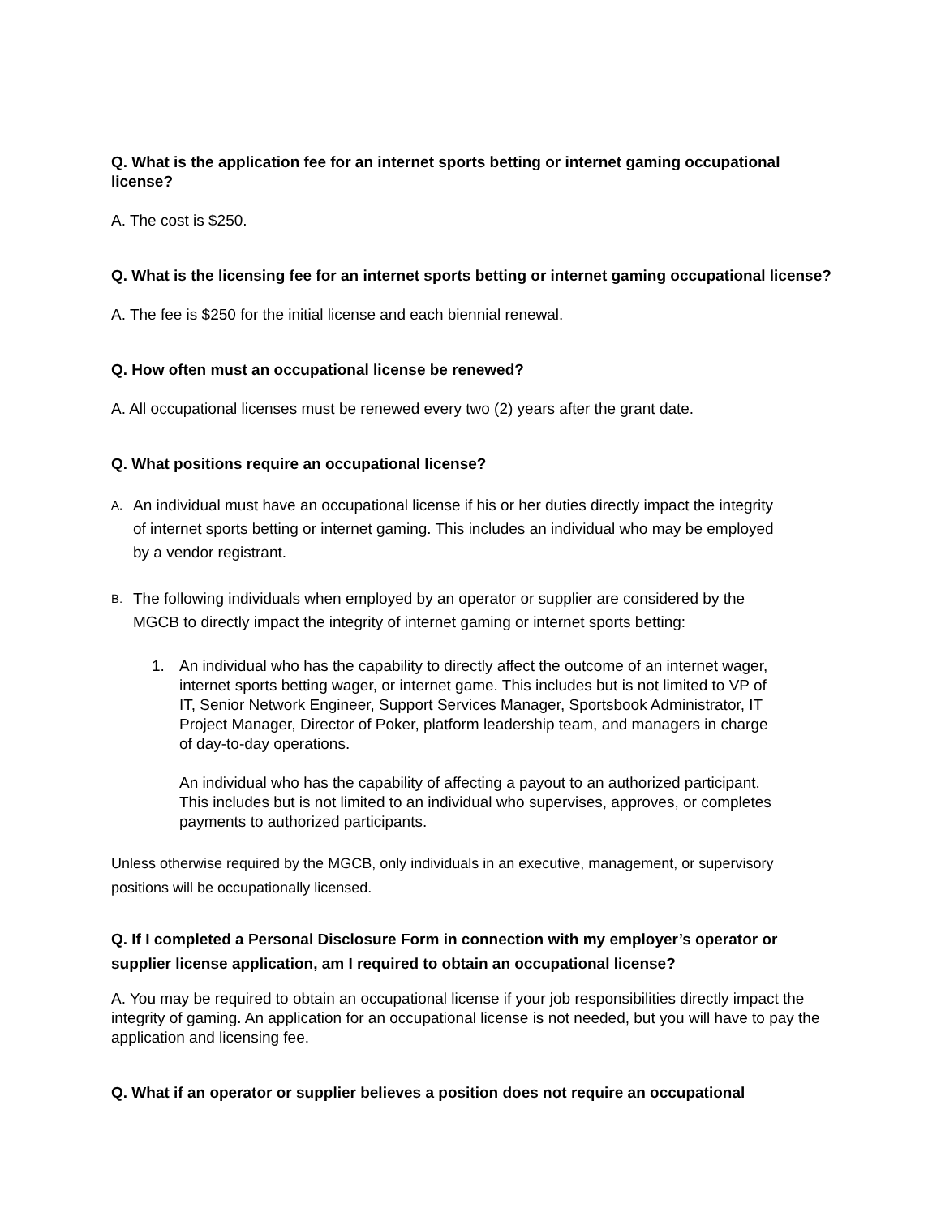Q. What is the application fee for an internet sports betting or internet gaming occupational license?
A. The cost is $250.
Q. What is the licensing fee for an internet sports betting or internet gaming occupational license?
A. The fee is $250 for the initial license and each biennial renewal.
Q. How often must an occupational license be renewed?
A. All occupational licenses must be renewed every two (2) years after the grant date.
Q. What positions require an occupational license?
A. An individual must have an occupational license if his or her duties directly impact the integrity of internet sports betting or internet gaming. This includes an individual who may be employed by a vendor registrant.
B. The following individuals when employed by an operator or supplier are considered by the MGCB to directly impact the integrity of internet gaming or internet sports betting:
1. An individual who has the capability to directly affect the outcome of an internet wager, internet sports betting wager, or internet game. This includes but is not limited to VP of IT, Senior Network Engineer, Support Services Manager, Sportsbook Administrator, IT Project Manager, Director of Poker, platform leadership team, and managers in charge of day-to-day operations.
An individual who has the capability of affecting a payout to an authorized participant. This includes but is not limited to an individual who supervises, approves, or completes payments to authorized participants.
Unless otherwise required by the MGCB, only individuals in an executive, management, or supervisory positions will be occupationally licensed.
Q. If I completed a Personal Disclosure Form in connection with my employer’s operator or supplier license application, am I required to obtain an occupational license?
A. You may be required to obtain an occupational license if your job responsibilities directly impact the integrity of gaming. An application for an occupational license is not needed, but you will have to pay the application and licensing fee.
Q. What if an operator or supplier believes a position does not require an occupational